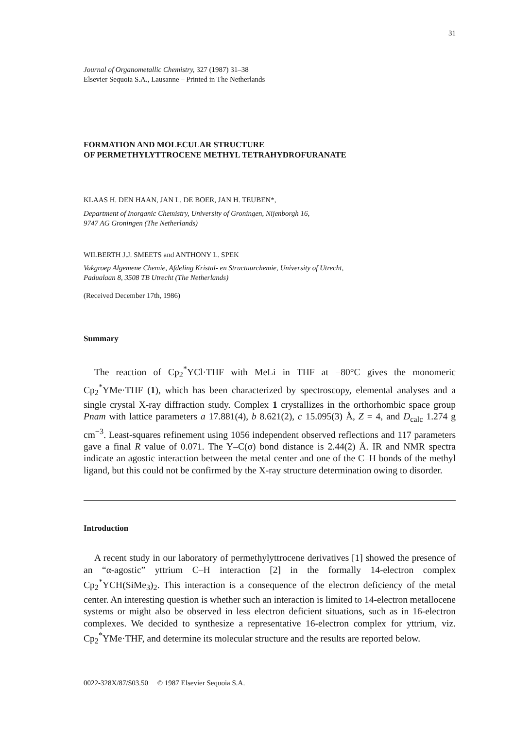31
Journal of Organometallic Chemistry, 327 (1987) 31–38
Elsevier Sequoia S.A., Lausanne – Printed in The Netherlands
FORMATION AND MOLECULAR STRUCTURE
OF PERMETHYLYTTROCENE METHYL TETRAHYDROFURANATE
KLAAS H. DEN HAAN, JAN L. DE BOER, JAN H. TEUBEN*,
Department of Inorganic Chemistry, University of Groningen, Nijenborgh 16,
9747 AG Groningen (The Netherlands)
WILBERTH J.J. SMEETS and ANTHONY L. SPEK
Vakgroep Algemene Chemie, Afdeling Kristal- en Structuurchemie, University of Utrecht,
Padualaan 8, 3508 TB Utrecht (The Netherlands)
(Received December 17th, 1986)
Summary
The reaction of Cp<sub>2</sub><sup>*</sup>YCl·THF with MeLi in THF at −80°C gives the monomeric Cp<sub>2</sub><sup>*</sup>YMe·THF (1), which has been characterized by spectroscopy, elemental analyses and a single crystal X-ray diffraction study. Complex 1 crystallizes in the orthorhombic space group Pnam with lattice parameters a 17.881(4), b 8.621(2), c 15.095(3) Å, Z = 4, and D<sub>calc</sub> 1.274 g cm<sup>−3</sup>. Least-squares refinement using 1056 independent observed reflections and 117 parameters gave a final R value of 0.071. The Y–C(σ) bond distance is 2.44(2) Å. IR and NMR spectra indicate an agostic interaction between the metal center and one of the C–H bonds of the methyl ligand, but this could not be confirmed by the X-ray structure determination owing to disorder.
Introduction
A recent study in our laboratory of permethylyttrocene derivatives [1] showed the presence of an “α-agostic” yttrium C–H interaction [2] in the formally 14-electron complex Cp<sub>2</sub><sup>*</sup>YCH(SiMe<sub>3</sub>)<sub>2</sub>. This interaction is a consequence of the electron deficiency of the metal center. An interesting question is whether such an interaction is limited to 14-electron metallocene systems or might also be observed in less electron deficient situations, such as in 16-electron complexes. We decided to synthesize a representative 16-electron complex for yttrium, viz. Cp<sub>2</sub><sup>*</sup>YMe·THF, and determine its molecular structure and the results are reported below.
0022-328X/87/$03.50 © 1987 Elsevier Sequoia S.A.